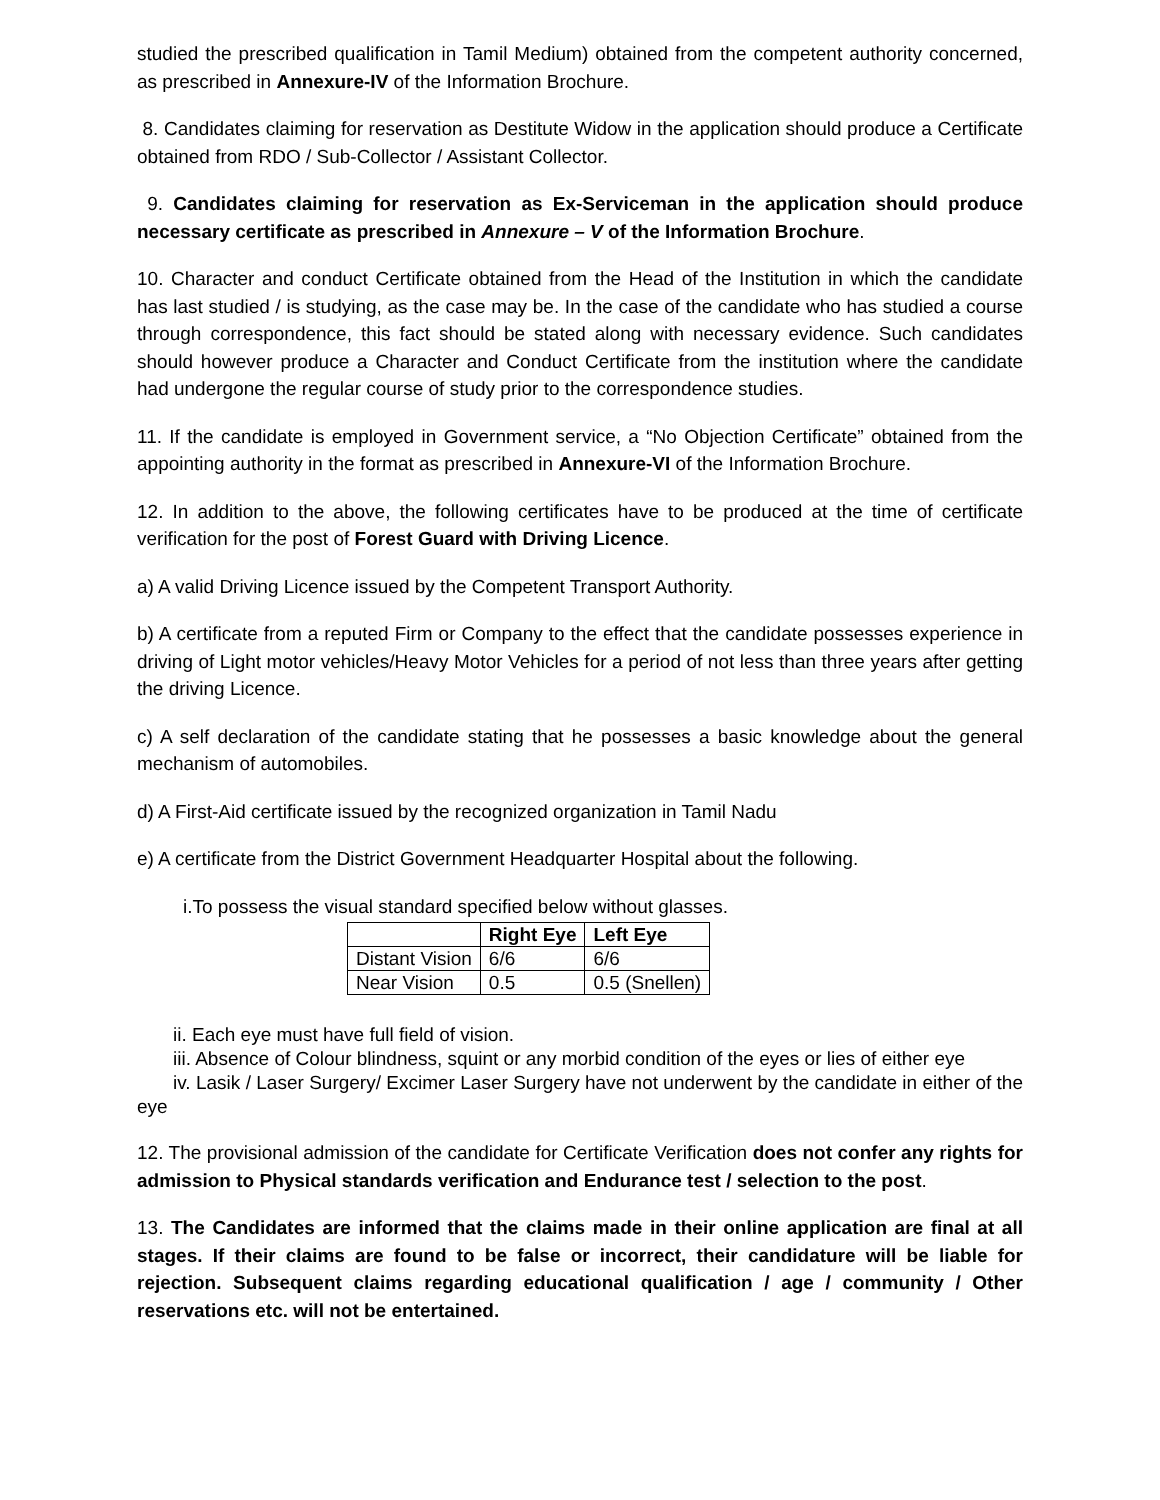studied the prescribed qualification in Tamil Medium) obtained from the competent authority concerned, as prescribed in Annexure-IV of the Information Brochure.
8. Candidates claiming for reservation as Destitute Widow in the application should produce a Certificate obtained from RDO / Sub-Collector / Assistant Collector.
9. Candidates claiming for reservation as Ex-Serviceman in the application should produce necessary certificate as prescribed in Annexure – V of the Information Brochure.
10. Character and conduct Certificate obtained from the Head of the Institution in which the candidate has last studied / is studying, as the case may be. In the case of the candidate who has studied a course through correspondence, this fact should be stated along with necessary evidence. Such candidates should however produce a Character and Conduct Certificate from the institution where the candidate had undergone the regular course of study prior to the correspondence studies.
11. If the candidate is employed in Government service, a “No Objection Certificate” obtained from the appointing authority in the format as prescribed in Annexure-VI of the Information Brochure.
12. In addition to the above, the following certificates have to be produced at the time of certificate verification for the post of Forest Guard with Driving Licence.
a) A valid Driving Licence issued by the Competent Transport Authority.
b) A certificate from a reputed Firm or Company to the effect that the candidate possesses experience in driving of Light motor vehicles/Heavy Motor Vehicles for a period of not less than three years after getting the driving Licence.
c) A self declaration of the candidate stating that he possesses a basic knowledge about the general mechanism of automobiles.
d) A First-Aid certificate issued by the recognized organization in Tamil Nadu
e) A certificate from the District Government Headquarter Hospital about the following.
i.To possess the visual standard specified below without glasses.
| | Right Eye | Left Eye |
| --- | --- | --- |
| Distant Vision | 6/6 | 6/6 |
| Near Vision | 0.5 | 0.5 (Snellen) |
ii. Each eye must have full field of vision.
iii. Absence of Colour blindness, squint or any morbid condition of the eyes or lies of either eye
iv. Lasik / Laser Surgery/ Excimer Laser Surgery have not underwent by the candidate in either of the eye
12. The provisional admission of the candidate for Certificate Verification does not confer any rights for admission to Physical standards verification and Endurance test / selection to the post.
13. The Candidates are informed that the claims made in their online application are final at all stages. If their claims are found to be false or incorrect, their candidature will be liable for rejection. Subsequent claims regarding educational qualification / age / community / Other reservations etc. will not be entertained.